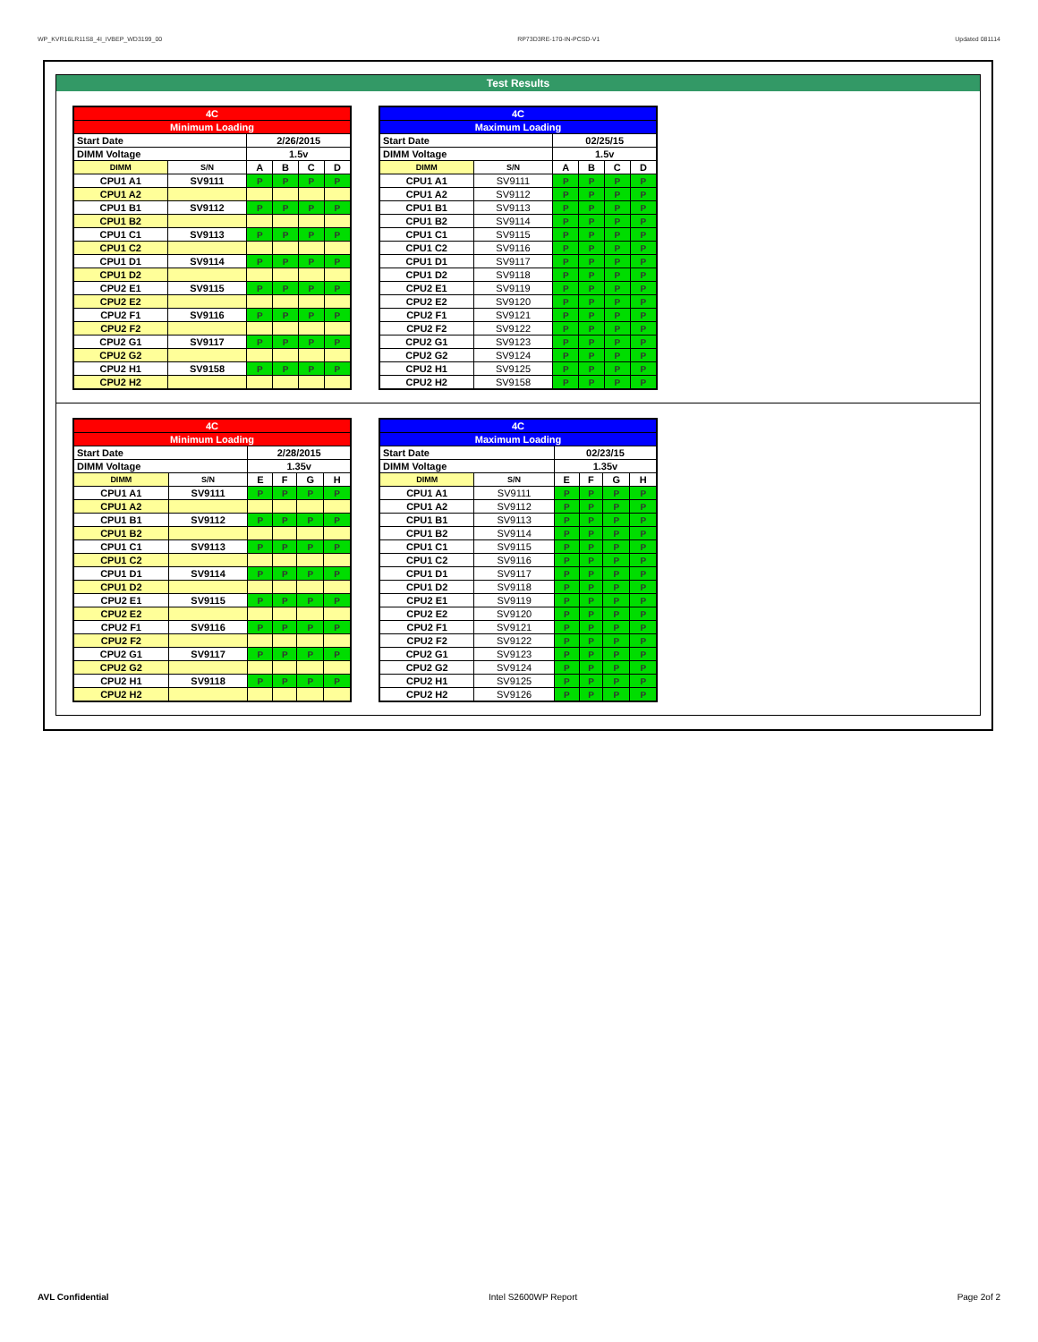WP_KVR16LR11S8_4I_IVBEP_WD3199_00 RP73D3RE-170-IN-PCSD-V1 Updated 081114
Test Results
| 4C | | | | | |
| --- | --- | --- | --- | --- | --- |
| Minimum Loading | | | | | |
| Start Date | | 2/26/2015 | | | |
| DIMM Voltage | | 1.5v | | | |
| DIMM | S/N | A | B | C | D |
| CPU1 A1 | SV9111 | P | P | P | P |
| CPU1 A2 | | | | | |
| CPU1 B1 | SV9112 | P | P | P | P |
| CPU1 B2 | | | | | |
| CPU1 C1 | SV9113 | P | P | P | P |
| CPU1 C2 | | | | | |
| CPU1 D1 | SV9114 | P | P | P | P |
| CPU1 D2 | | | | | |
| CPU2 E1 | SV9115 | P | P | P | P |
| CPU2 E2 | | | | | |
| CPU2 F1 | SV9116 | P | P | P | P |
| CPU2 F2 | | | | | |
| CPU2 G1 | SV9117 | P | P | P | P |
| CPU2 G2 | | | | | |
| CPU2 H1 | SV9158 | P | P | P | P |
| CPU2 H2 | | | | | |
| 4C | | | | | |
| --- | --- | --- | --- | --- | --- |
| Maximum Loading | | | | | |
| Start Date | | 02/25/15 | | | |
| DIMM Voltage | | 1.5v | | | |
| DIMM | S/N | A | B | C | D |
| CPU1 A1 | SV9111 | P | P | P | P |
| CPU1 A2 | SV9112 | P | P | P | P |
| CPU1 B1 | SV9113 | P | P | P | P |
| CPU1 B2 | SV9114 | P | P | P | P |
| CPU1 C1 | SV9115 | P | P | P | P |
| CPU1 C2 | SV9116 | P | P | P | P |
| CPU1 D1 | SV9117 | P | P | P | P |
| CPU1 D2 | SV9118 | P | P | P | P |
| CPU2 E1 | SV9119 | P | P | P | P |
| CPU2 E2 | SV9120 | P | P | P | P |
| CPU2 F1 | SV9121 | P | P | P | P |
| CPU2 F2 | SV9122 | P | P | P | P |
| CPU2 G1 | SV9123 | P | P | P | P |
| CPU2 G2 | SV9124 | P | P | P | P |
| CPU2 H1 | SV9125 | P | P | P | P |
| CPU2 H2 | SV9158 | P | P | P | P |
| 4C | | | | | |
| --- | --- | --- | --- | --- | --- |
| Minimum Loading | | | | | |
| Start Date | | 2/28/2015 | | | |
| DIMM Voltage | | 1.35v | | | |
| DIMM | S/N | E | F | G | H |
| CPU1 A1 | SV9111 | P | P | P | P |
| CPU1 A2 | | | | | |
| CPU1 B1 | SV9112 | P | P | P | P |
| CPU1 B2 | | | | | |
| CPU1 C1 | SV9113 | P | P | P | P |
| CPU1 C2 | | | | | |
| CPU1 D1 | SV9114 | P | P | P | P |
| CPU1 D2 | | | | | |
| CPU2 E1 | SV9115 | P | P | P | P |
| CPU2 E2 | | | | | |
| CPU2 F1 | SV9116 | P | P | P | P |
| CPU2 F2 | | | | | |
| CPU2 G1 | SV9117 | P | P | P | P |
| CPU2 G2 | | | | | |
| CPU2 H1 | SV9118 | P | P | P | P |
| CPU2 H2 | | | | | |
| 4C | | | | | |
| --- | --- | --- | --- | --- | --- |
| Maximum Loading | | | | | |
| Start Date | | 02/23/15 | | | |
| DIMM Voltage | | 1.35v | | | |
| DIMM | S/N | E | F | G | H |
| CPU1 A1 | SV9111 | P | P | P | P |
| CPU1 A2 | SV9112 | P | P | P | P |
| CPU1 B1 | SV9113 | P | P | P | P |
| CPU1 B2 | SV9114 | P | P | P | P |
| CPU1 C1 | SV9115 | P | P | P | P |
| CPU1 C2 | SV9116 | P | P | P | P |
| CPU1 D1 | SV9117 | P | P | P | P |
| CPU1 D2 | SV9118 | P | P | P | P |
| CPU2 E1 | SV9119 | P | P | P | P |
| CPU2 E2 | SV9120 | P | P | P | P |
| CPU2 F1 | SV9121 | P | P | P | P |
| CPU2 F2 | SV9122 | P | P | P | P |
| CPU2 G1 | SV9123 | P | P | P | P |
| CPU2 G2 | SV9124 | P | P | P | P |
| CPU2 H1 | SV9125 | P | P | P | P |
| CPU2 H2 | SV9126 | P | P | P | P |
AVL Confidential Intel S2600WP Report Page 2of 2